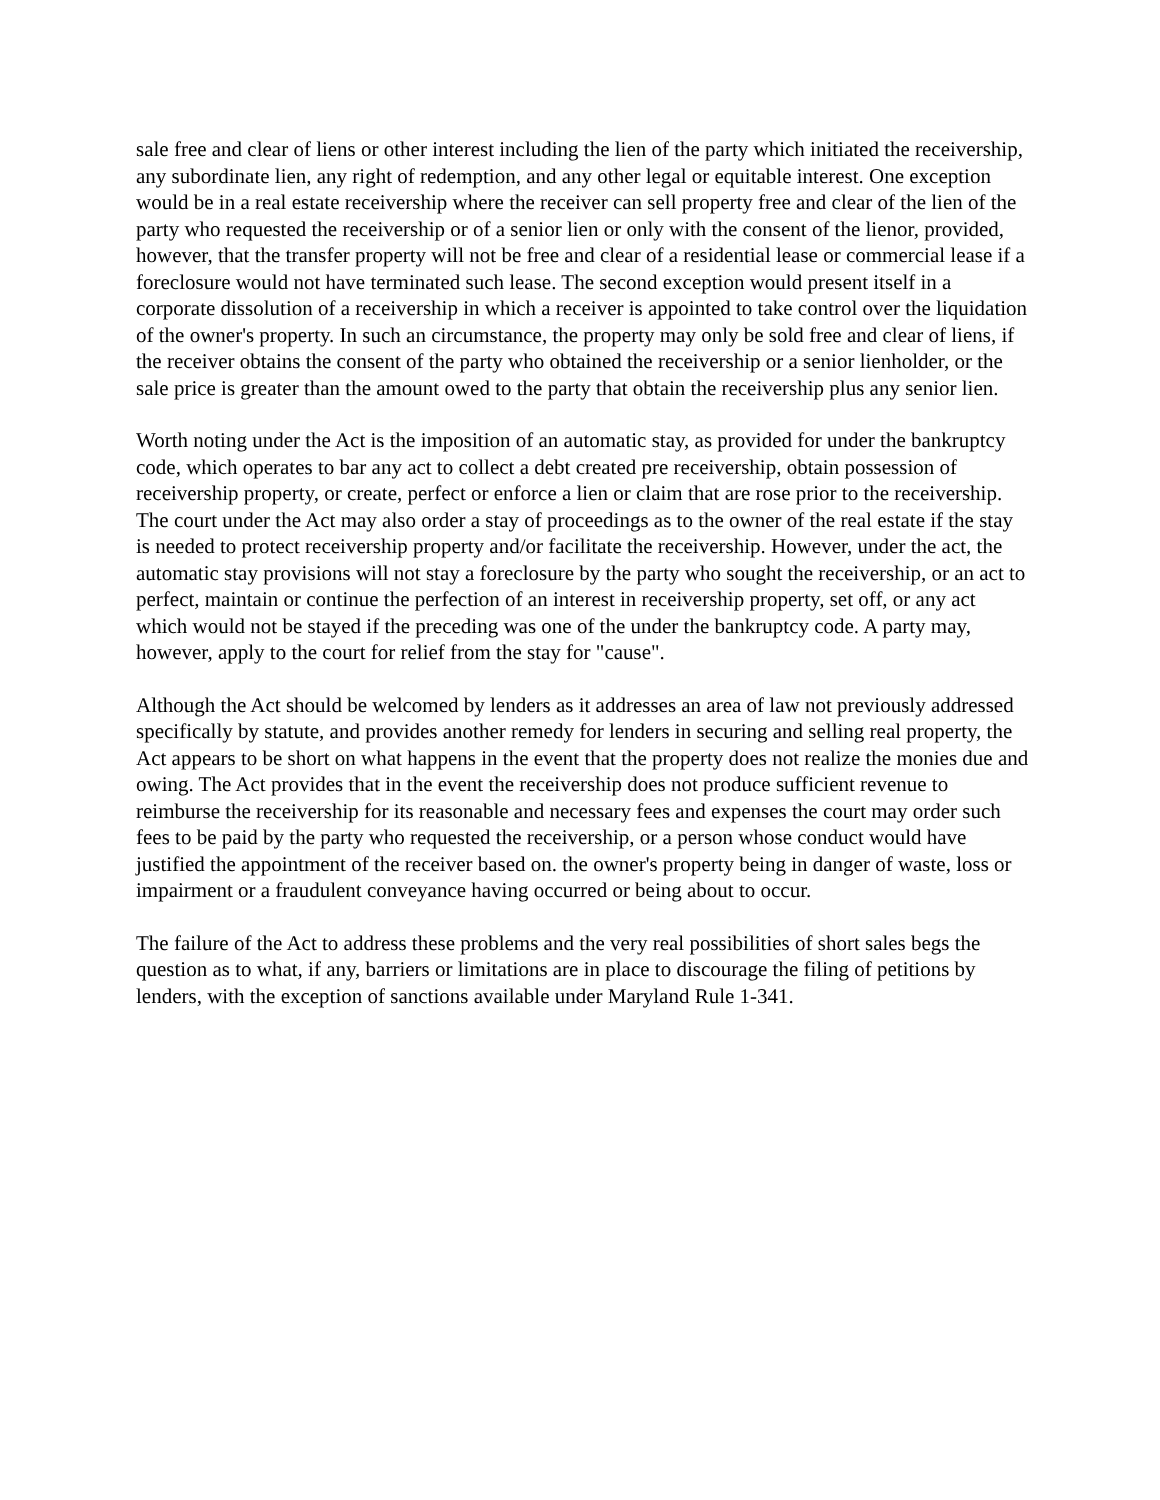sale free and clear of liens or other interest including the lien of the party which initiated the receivership, any subordinate lien, any right of redemption, and any other legal or equitable interest. One exception would be in a real estate receivership where the receiver can sell property free and clear of the lien of the party who requested the receivership or of a senior lien or only with the consent of the lienor, provided, however, that the transfer property will not be free and clear of a residential lease or commercial lease if a foreclosure would not have terminated such lease. The second exception would present itself in a corporate dissolution of a receivership in which a receiver is appointed to take control over the liquidation of the owner's property. In such an circumstance, the property may only be sold free and clear of liens, if the receiver obtains the consent of the party who obtained the receivership or a senior lienholder, or the sale price is greater than the amount owed to the party that obtain the receivership plus any senior lien.
Worth noting under the Act is the imposition of an automatic stay, as provided for under the bankruptcy code, which operates to bar any act to collect a debt created pre receivership, obtain possession of receivership property, or create, perfect or enforce a lien or claim that are rose prior to the receivership. The court under the Act may also order a stay of proceedings as to the owner of the real estate if the stay is needed to protect receivership property and/or facilitate the receivership. However, under the act, the automatic stay provisions will not stay a foreclosure by the party who sought the receivership, or an act to perfect, maintain or continue the perfection of an interest in receivership property, set off, or any act which would not be stayed if the preceding was one of the under the bankruptcy code. A party may, however, apply to the court for relief from the stay for "cause".
Although the Act should be welcomed by lenders as it addresses an area of law not previously addressed specifically by statute, and provides another remedy for lenders in securing and selling real property, the Act appears to be short on what happens in the event that the property does not realize the monies due and owing. The Act provides that in the event the receivership does not produce sufficient revenue to reimburse the receivership for its reasonable and necessary fees and expenses the court may order such fees to be paid by the party who requested the receivership, or a person whose conduct would have justified the appointment of the receiver based on. the owner's property being in danger of waste, loss or impairment or a fraudulent conveyance having occurred or being about to occur.
The failure of the Act to address these problems and the very real possibilities of short sales begs the question as to what, if any, barriers or limitations are in place to discourage the filing of petitions by lenders, with the exception of sanctions available under Maryland Rule 1-341.